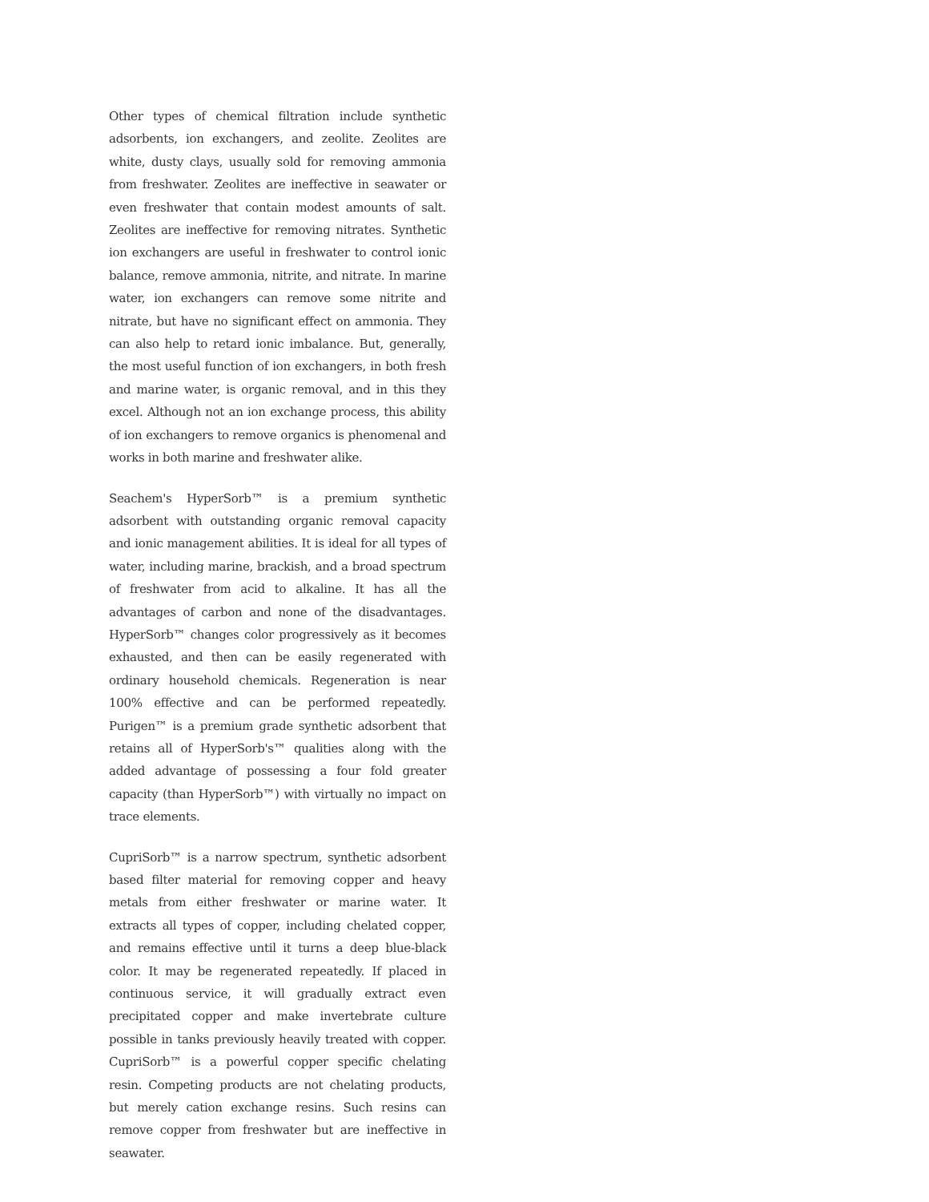Other types of chemical filtration include synthetic adsorbents, ion exchangers, and zeolite. Zeolites are white, dusty clays, usually sold for removing ammonia from freshwater. Zeolites are ineffective in seawater or even freshwater that contain modest amounts of salt. Zeolites are ineffective for removing nitrates. Synthetic ion exchangers are useful in freshwater to control ionic balance, remove ammonia, nitrite, and nitrate. In marine water, ion exchangers can remove some nitrite and nitrate, but have no significant effect on ammonia. They can also help to retard ionic imbalance. But, generally, the most useful function of ion exchangers, in both fresh and marine water, is organic removal, and in this they excel. Although not an ion exchange process, this ability of ion exchangers to remove organics is phenomenal and works in both marine and freshwater alike.
Seachem's HyperSorb™ is a premium synthetic adsorbent with outstanding organic removal capacity and ionic management abilities. It is ideal for all types of water, including marine, brackish, and a broad spectrum of freshwater from acid to alkaline. It has all the advantages of carbon and none of the disadvantages. HyperSorb™ changes color progressively as it becomes exhausted, and then can be easily regenerated with ordinary household chemicals. Regeneration is near 100% effective and can be performed repeatedly. Purigen™ is a premium grade synthetic adsorbent that retains all of HyperSorb's™ qualities along with the added advantage of possessing a four fold greater capacity (than HyperSorb™) with virtually no impact on trace elements.
CupriSorb™ is a narrow spectrum, synthetic adsorbent based filter material for removing copper and heavy metals from either freshwater or marine water. It extracts all types of copper, including chelated copper, and remains effective until it turns a deep blue-black color. It may be regenerated repeatedly. If placed in continuous service, it will gradually extract even precipitated copper and make invertebrate culture possible in tanks previously heavily treated with copper. CupriSorb™ is a powerful copper specific chelating resin. Competing products are not chelating products, but merely cation exchange resins. Such resins can remove copper from freshwater but are ineffective in seawater.